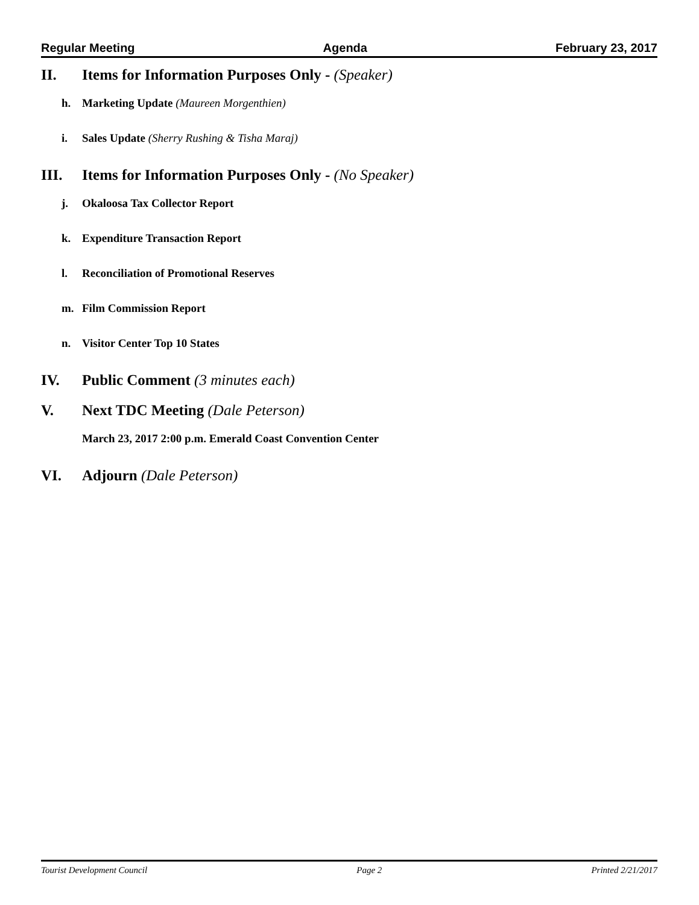Regular Meeting Agenda February 23, 2017
II. Items for Information Purposes Only - (Speaker)
h. Marketing Update (Maureen Morgenthien)
i. Sales Update (Sherry Rushing & Tisha Maraj)
III. Items for Information Purposes Only - (No Speaker)
j. Okaloosa Tax Collector Report
k. Expenditure Transaction Report
l. Reconciliation of Promotional Reserves
m. Film Commission Report
n. Visitor Center Top 10 States
IV. Public Comment (3 minutes each)
V. Next TDC Meeting (Dale Peterson)
March 23, 2017 2:00 p.m. Emerald Coast Convention Center
VI. Adjourn (Dale Peterson)
Tourist Development Council Page 2 Printed 2/21/2017